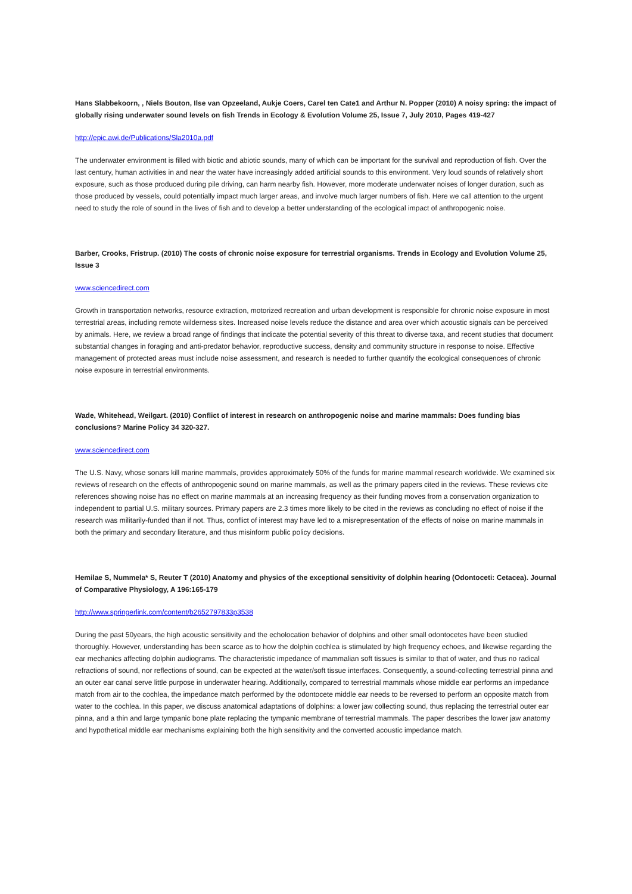Hans Slabbekoorn, , Niels Bouton, Ilse van Opzeeland, Aukje Coers, Carel ten Cate1 and Arthur N. Popper (2010) A noisy spring: the impact of globally rising underwater sound levels on fish Trends in Ecology & Evolution Volume 25, Issue 7, July 2010, Pages 419-427
http://epic.awi.de/Publications/Sla2010a.pdf
The underwater environment is filled with biotic and abiotic sounds, many of which can be important for the survival and reproduction of fish. Over the last century, human activities in and near the water have increasingly added artificial sounds to this environment. Very loud sounds of relatively short exposure, such as those produced during pile driving, can harm nearby fish. However, more moderate underwater noises of longer duration, such as those produced by vessels, could potentially impact much larger areas, and involve much larger numbers of fish. Here we call attention to the urgent need to study the role of sound in the lives of fish and to develop a better understanding of the ecological impact of anthropogenic noise.
Barber, Crooks, Fristrup. (2010) The costs of chronic noise exposure for terrestrial organisms. Trends in Ecology and Evolution Volume 25, Issue 3
www.sciencedirect.com
Growth in transportation networks, resource extraction, motorized recreation and urban development is responsible for chronic noise exposure in most terrestrial areas, including remote wilderness sites. Increased noise levels reduce the distance and area over which acoustic signals can be perceived by animals. Here, we review a broad range of findings that indicate the potential severity of this threat to diverse taxa, and recent studies that document substantial changes in foraging and anti-predator behavior, reproductive success, density and community structure in response to noise. Effective management of protected areas must include noise assessment, and research is needed to further quantify the ecological consequences of chronic noise exposure in terrestrial environments.
Wade, Whitehead, Weilgart. (2010) Conflict of interest in research on anthropogenic noise and marine mammals: Does funding bias conclusions? Marine Policy 34 320-327.
www.sciencedirect.com
The U.S. Navy, whose sonars kill marine mammals, provides approximately 50% of the funds for marine mammal research worldwide. We examined six reviews of research on the effects of anthropogenic sound on marine mammals, as well as the primary papers cited in the reviews. These reviews cite references showing noise has no effect on marine mammals at an increasing frequency as their funding moves from a conservation organization to independent to partial U.S. military sources. Primary papers are 2.3 times more likely to be cited in the reviews as concluding no effect of noise if the research was militarily-funded than if not. Thus, conflict of interest may have led to a misrepresentation of the effects of noise on marine mammals in both the primary and secondary literature, and thus misinform public policy decisions.
Hemilae S, Nummela* S, Reuter T (2010) Anatomy and physics of the exceptional sensitivity of dolphin hearing (Odontoceti: Cetacea). Journal of Comparative Physiology, A 196:165-179
http://www.springerlink.com/content/b2652797833p3538
During the past 50years, the high acoustic sensitivity and the echolocation behavior of dolphins and other small odontocetes have been studied thoroughly. However, understanding has been scarce as to how the dolphin cochlea is stimulated by high frequency echoes, and likewise regarding the ear mechanics affecting dolphin audiograms. The characteristic impedance of mammalian soft tissues is similar to that of water, and thus no radical refractions of sound, nor reflections of sound, can be expected at the water/soft tissue interfaces. Consequently, a sound-collecting terrestrial pinna and an outer ear canal serve little purpose in underwater hearing. Additionally, compared to terrestrial mammals whose middle ear performs an impedance match from air to the cochlea, the impedance match performed by the odontocete middle ear needs to be reversed to perform an opposite match from water to the cochlea. In this paper, we discuss anatomical adaptations of dolphins: a lower jaw collecting sound, thus replacing the terrestrial outer ear pinna, and a thin and large tympanic bone plate replacing the tympanic membrane of terrestrial mammals. The paper describes the lower jaw anatomy and hypothetical middle ear mechanisms explaining both the high sensitivity and the converted acoustic impedance match.